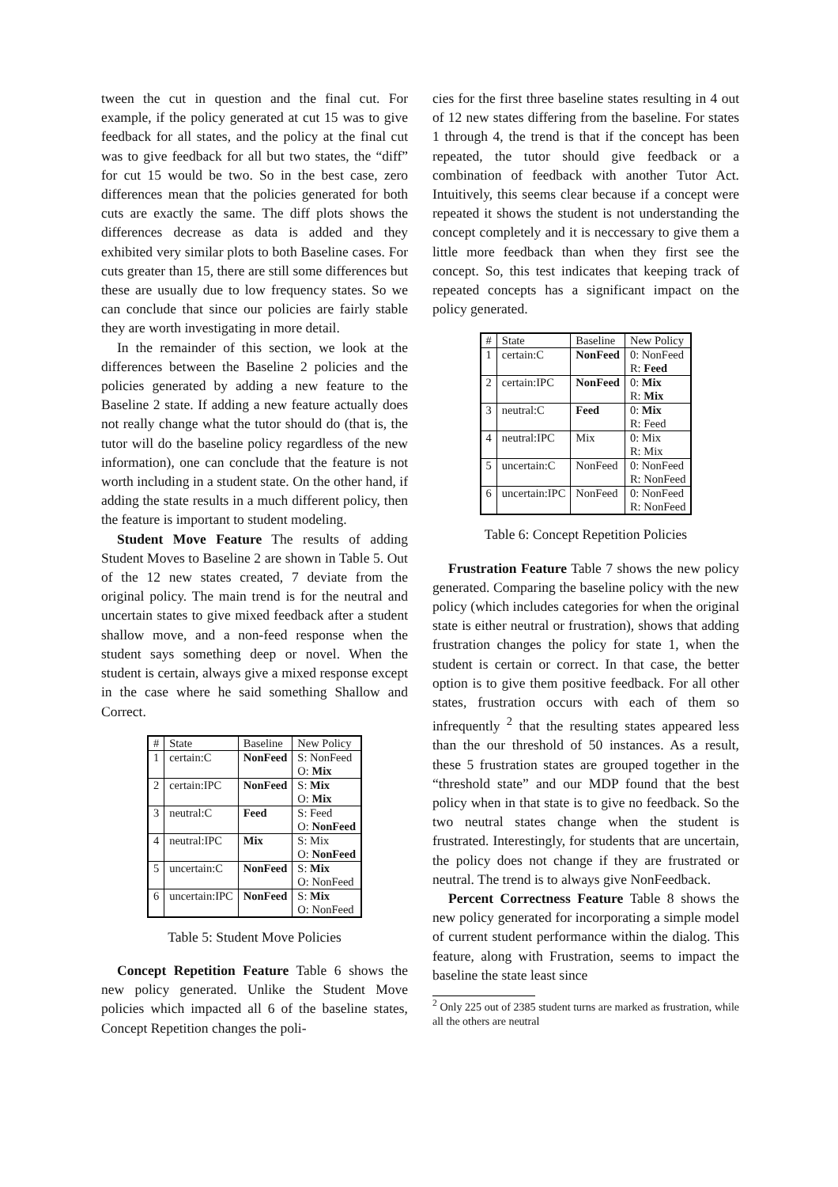tween the cut in question and the final cut. For example, if the policy generated at cut 15 was to give feedback for all states, and the policy at the final cut was to give feedback for all but two states, the “diff” for cut 15 would be two. So in the best case, zero differences mean that the policies generated for both cuts are exactly the same. The diff plots shows the differences decrease as data is added and they exhibited very similar plots to both Baseline cases. For cuts greater than 15, there are still some differences but these are usually due to low frequency states. So we can conclude that since our policies are fairly stable they are worth investigating in more detail.
In the remainder of this section, we look at the differences between the Baseline 2 policies and the policies generated by adding a new feature to the Baseline 2 state. If adding a new feature actually does not really change what the tutor should do (that is, the tutor will do the baseline policy regardless of the new information), one can conclude that the feature is not worth including in a student state. On the other hand, if adding the state results in a much different policy, then the feature is important to student modeling.
Student Move Feature The results of adding Student Moves to Baseline 2 are shown in Table 5. Out of the 12 new states created, 7 deviate from the original policy. The main trend is for the neutral and uncertain states to give mixed feedback after a student shallow move, and a non-feed response when the student says something deep or novel. When the student is certain, always give a mixed response except in the case where he said something Shallow and Correct.
| # | State | Baseline | New Policy |
| --- | --- | --- | --- |
| 1 | certain:C | NonFeed | S: NonFeed O: Mix |
| 2 | certain:IPC | NonFeed | S: Mix O: Mix |
| 3 | neutral:C | Feed | S: Feed O: NonFeed |
| 4 | neutral:IPC | Mix | S: Mix O: NonFeed |
| 5 | uncertain:C | NonFeed | S: Mix O: NonFeed |
| 6 | uncertain:IPC | NonFeed | S: Mix O: NonFeed |
Table 5: Student Move Policies
Concept Repetition Feature Table 6 shows the new policy generated. Unlike the Student Move policies which impacted all 6 of the baseline states, Concept Repetition changes the poli-
cies for the first three baseline states resulting in 4 out of 12 new states differing from the baseline. For states 1 through 4, the trend is that if the concept has been repeated, the tutor should give feedback or a combination of feedback with another Tutor Act. Intuitively, this seems clear because if a concept were repeated it shows the student is not understanding the concept completely and it is neccessary to give them a little more feedback than when they first see the concept. So, this test indicates that keeping track of repeated concepts has a significant impact on the policy generated.
| # | State | Baseline | New Policy |
| --- | --- | --- | --- |
| 1 | certain:C | NonFeed | 0: NonFeed R: Feed |
| 2 | certain:IPC | NonFeed | 0: Mix R: Mix |
| 3 | neutral:C | Feed | 0: Mix R: Feed |
| 4 | neutral:IPC | Mix | 0: Mix R: Mix |
| 5 | uncertain:C | NonFeed | 0: NonFeed R: NonFeed |
| 6 | uncertain:IPC | NonFeed | 0: NonFeed R: NonFeed |
Table 6: Concept Repetition Policies
Frustration Feature Table 7 shows the new policy generated. Comparing the baseline policy with the new policy (which includes categories for when the original state is either neutral or frustration), shows that adding frustration changes the policy for state 1, when the student is certain or correct. In that case, the better option is to give them positive feedback. For all other states, frustration occurs with each of them so infrequently <sup>2</sup> that the resulting states appeared less than the our threshold of 50 instances. As a result, these 5 frustration states are grouped together in the “threshold state” and our MDP found that the best policy when in that state is to give no feedback. So the two neutral states change when the student is frustrated. Interestingly, for students that are uncertain, the policy does not change if they are frustrated or neutral. The trend is to always give NonFeedback.
Percent Correctness Feature Table 8 shows the new policy generated for incorporating a simple model of current student performance within the dialog. This feature, along with Frustration, seems to impact the baseline the state least since
<sup>2</sup> Only 225 out of 2385 student turns are marked as frustration, while all the others are neutral